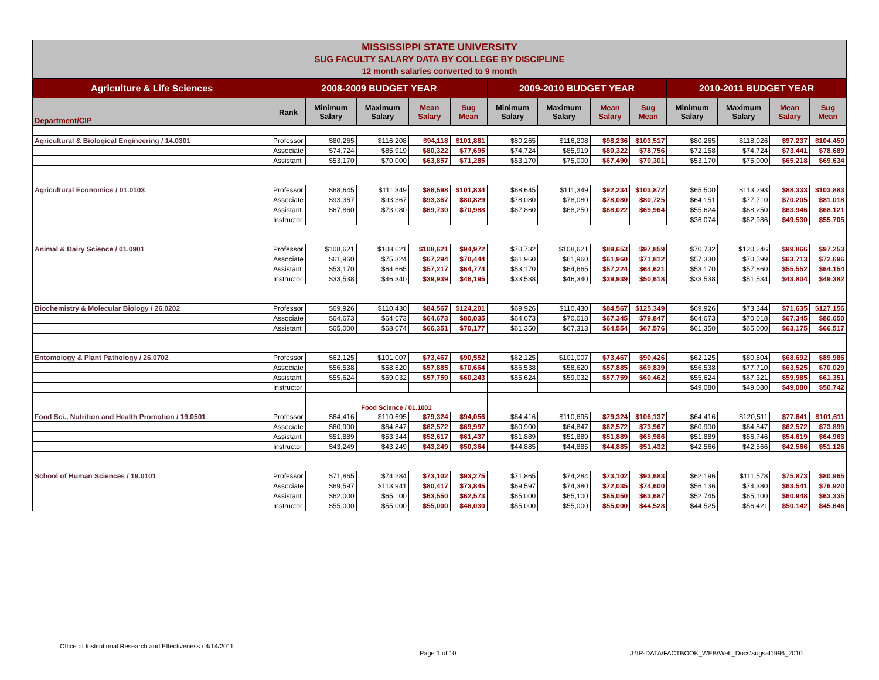MISSISSIPPI STATE UNIVERSITY
SUG FACULTY SALARY DATA BY COLLEGE BY DISCIPLINE
12 month salaries converted to 9 month
| Agriculture & Life Sciences | 2008-2009 BUDGET YEAR | | | | | 2009-2010 BUDGET YEAR | | | | 2010-2011 BUDGET YEAR | | | |
| --- | --- | --- | --- | --- | --- | --- | --- | --- | --- | --- | --- | --- | --- |
| Department/CIP | Rank | Minimum Salary | Maximum Salary | Mean Salary | Sug Mean | Minimum Salary | Maximum Salary | Mean Salary | Sug Mean | Minimum Salary | Maximum Salary | Mean Salary | Sug Mean |
| Agricultural & Biological Engineering / 14.0301 | Professor | $80,265 | $116,208 | $94,118 | $101,881 | $80,265 | $116,208 | $98,236 | $103,517 | $80,265 | $118,026 | $97,237 | $104,450 |
| | Associate | $74,724 | $85,919 | $80,322 | $77,695 | $74,724 | $85,919 | $80,322 | $78,756 | $72,158 | $74,724 | $73,441 | $78,689 |
| | Assistant | $53,170 | $70,000 | $63,857 | $71,285 | $53,170 | $75,000 | $67,490 | $70,301 | $53,170 | $75,000 | $65,218 | $69,634 |
| Agricultural Economics / 01.0103 | Professor | $68,645 | $111,349 | $86,598 | $101,834 | $68,645 | $111,349 | $92,234 | $103,872 | $65,500 | $113,293 | $88,333 | $103,883 |
| | Associate | $93,367 | $93,367 | $93,367 | $80,829 | $78,080 | $78,080 | $78,080 | $80,725 | $64,151 | $77,710 | $70,205 | $81,018 |
| | Assistant | $67,860 | $73,080 | $69,730 | $70,988 | $67,860 | $68,250 | $68,022 | $69,964 | $55,624 | $68,250 | $63,946 | $68,121 |
| | Instructor | | | | | | | | | $36,074 | $62,986 | $49,530 | $55,705 |
| Animal & Dairy Science / 01.0901 | Professor | $108,621 | $108,621 | $108,621 | $94,972 | $70,732 | $108,621 | $89,653 | $97,859 | $70,732 | $120,246 | $99,866 | $97,253 |
| | Associate | $61,960 | $75,324 | $67,294 | $70,444 | $61,960 | $61,960 | $61,960 | $71,812 | $57,330 | $70,599 | $63,713 | $72,696 |
| | Assistant | $53,170 | $64,665 | $57,217 | $64,774 | $53,170 | $64,665 | $57,224 | $64,621 | $53,170 | $57,860 | $55,552 | $64,154 |
| | Instructor | $33,538 | $46,340 | $39,939 | $46,195 | $33,538 | $46,340 | $39,939 | $50,618 | $33,538 | $51,534 | $43,804 | $49,382 |
| Biochemistry & Molecular Biology / 26.0202 | Professor | $69,926 | $110,430 | $84,567 | $124,201 | $69,926 | $110,430 | $84,567 | $125,349 | $69,926 | $73,344 | $71,635 | $127,156 |
| | Associate | $64,673 | $64,673 | $64,673 | $80,035 | $64,673 | $70,018 | $67,345 | $79,847 | $64,673 | $70,018 | $67,345 | $80,650 |
| | Assistant | $65,000 | $68,074 | $66,351 | $70,177 | $61,350 | $67,313 | $64,554 | $67,576 | $61,350 | $65,000 | $63,175 | $66,517 |
| Entomology & Plant Pathology / 26.0702 | Professor | $62,125 | $101,007 | $73,467 | $90,552 | $62,125 | $101,007 | $73,467 | $90,426 | $62,125 | $80,804 | $68,692 | $89,986 |
| | Associate | $56,538 | $58,620 | $57,885 | $70,664 | $56,538 | $58,620 | $57,885 | $69,839 | $56,538 | $77,710 | $63,525 | $70,029 |
| | Assistant | $55,624 | $59,032 | $57,759 | $60,243 | $55,624 | $59,032 | $57,759 | $60,462 | $55,624 | $67,321 | $59,985 | $61,351 |
| | Instructor | | | | | | | | | $49,080 | $49,080 | $49,080 | $50,742 |
| | | Food Science / 01.1001 | | | | | | | | | | | |
| Food Sci., Nutrition and Health Promotion / 19.0501 | Professor | $64,416 | $110,695 | $79,324 | $94,056 | $64,416 | $110,695 | $79,324 | $106,137 | $64,416 | $120,511 | $77,641 | $101,611 |
| | Associate | $60,900 | $64,847 | $62,572 | $69,997 | $60,900 | $64,847 | $62,572 | $73,967 | $60,900 | $64,847 | $62,572 | $73,899 |
| | Assistant | $51,889 | $53,344 | $52,617 | $61,437 | $51,889 | $51,889 | $51,889 | $65,986 | $51,889 | $56,746 | $54,619 | $64,963 |
| | Instructor | $43,249 | $43,249 | $43,249 | $50,364 | $44,885 | $44,885 | $44,885 | $51,432 | $42,566 | $42,566 | $42,566 | $51,126 |
| School of Human Sciences / 19.0101 | Professor | $71,865 | $74,284 | $73,102 | $93,275 | $71,865 | $74,284 | $73,102 | $93,683 | $62,196 | $111,578 | $75,873 | $80,965 |
| | Associate | $69,597 | $113,941 | $80,417 | $73,845 | $69,597 | $74,380 | $72,035 | $74,600 | $56,136 | $74,380 | $63,541 | $76,920 |
| | Assistant | $62,000 | $65,100 | $63,550 | $62,573 | $65,000 | $65,100 | $65,050 | $63,687 | $52,745 | $65,100 | $60,948 | $63,335 |
| | Instructor | $55,000 | $55,000 | $55,000 | $46,030 | $55,000 | $55,000 | $55,000 | $44,528 | $44,525 | $56,421 | $50,142 | $45,646 |
Office of Institutional Research and Effectiveness / 4/14/2011
Page 1 of 10
J:\IR-DATA\FACTBOOK_WEB\Web_Docs\sugsal1996_2010